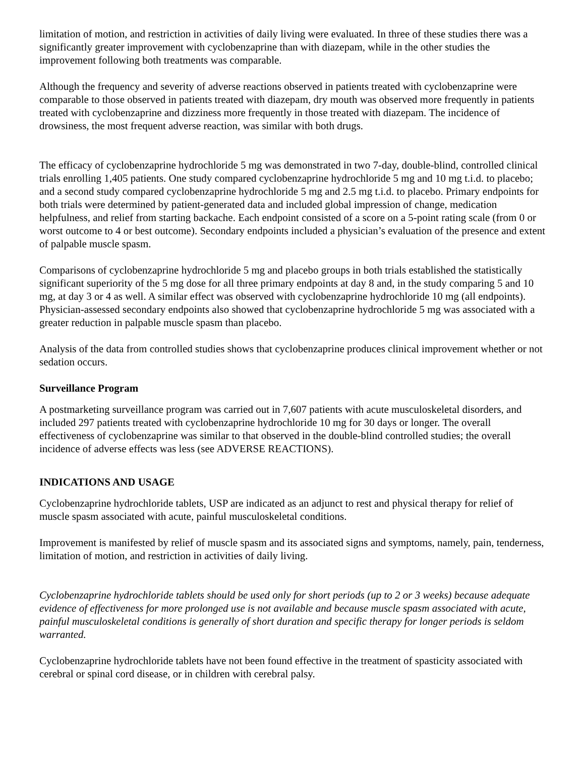limitation of motion, and restriction in activities of daily living were evaluated. In three of these studies there was a significantly greater improvement with cyclobenzaprine than with diazepam, while in the other studies the improvement following both treatments was comparable.
Although the frequency and severity of adverse reactions observed in patients treated with cyclobenzaprine were comparable to those observed in patients treated with diazepam, dry mouth was observed more frequently in patients treated with cyclobenzaprine and dizziness more frequently in those treated with diazepam. The incidence of drowsiness, the most frequent adverse reaction, was similar with both drugs.
The efficacy of cyclobenzaprine hydrochloride 5 mg was demonstrated in two 7-day, double-blind, controlled clinical trials enrolling 1,405 patients. One study compared cyclobenzaprine hydrochloride 5 mg and 10 mg t.i.d. to placebo; and a second study compared cyclobenzaprine hydrochloride 5 mg and 2.5 mg t.i.d. to placebo. Primary endpoints for both trials were determined by patient-generated data and included global impression of change, medication helpfulness, and relief from starting backache. Each endpoint consisted of a score on a 5-point rating scale (from 0 or worst outcome to 4 or best outcome). Secondary endpoints included a physician’s evaluation of the presence and extent of palpable muscle spasm.
Comparisons of cyclobenzaprine hydrochloride 5 mg and placebo groups in both trials established the statistically significant superiority of the 5 mg dose for all three primary endpoints at day 8 and, in the study comparing 5 and 10 mg, at day 3 or 4 as well. A similar effect was observed with cyclobenzaprine hydrochloride 10 mg (all endpoints). Physician-assessed secondary endpoints also showed that cyclobenzaprine hydrochloride 5 mg was associated with a greater reduction in palpable muscle spasm than placebo.
Analysis of the data from controlled studies shows that cyclobenzaprine produces clinical improvement whether or not sedation occurs.
Surveillance Program
A postmarketing surveillance program was carried out in 7,607 patients with acute musculoskeletal disorders, and included 297 patients treated with cyclobenzaprine hydrochloride 10 mg for 30 days or longer. The overall effectiveness of cyclobenzaprine was similar to that observed in the double-blind controlled studies; the overall incidence of adverse effects was less (see ADVERSE REACTIONS).
INDICATIONS AND USAGE
Cyclobenzaprine hydrochloride tablets, USP are indicated as an adjunct to rest and physical therapy for relief of muscle spasm associated with acute, painful musculoskeletal conditions.
Improvement is manifested by relief of muscle spasm and its associated signs and symptoms, namely, pain, tenderness, limitation of motion, and restriction in activities of daily living.
Cyclobenzaprine hydrochloride tablets should be used only for short periods (up to 2 or 3 weeks) because adequate evidence of effectiveness for more prolonged use is not available and because muscle spasm associated with acute, painful musculoskeletal conditions is generally of short duration and specific therapy for longer periods is seldom warranted.
Cyclobenzaprine hydrochloride tablets have not been found effective in the treatment of spasticity associated with cerebral or spinal cord disease, or in children with cerebral palsy.